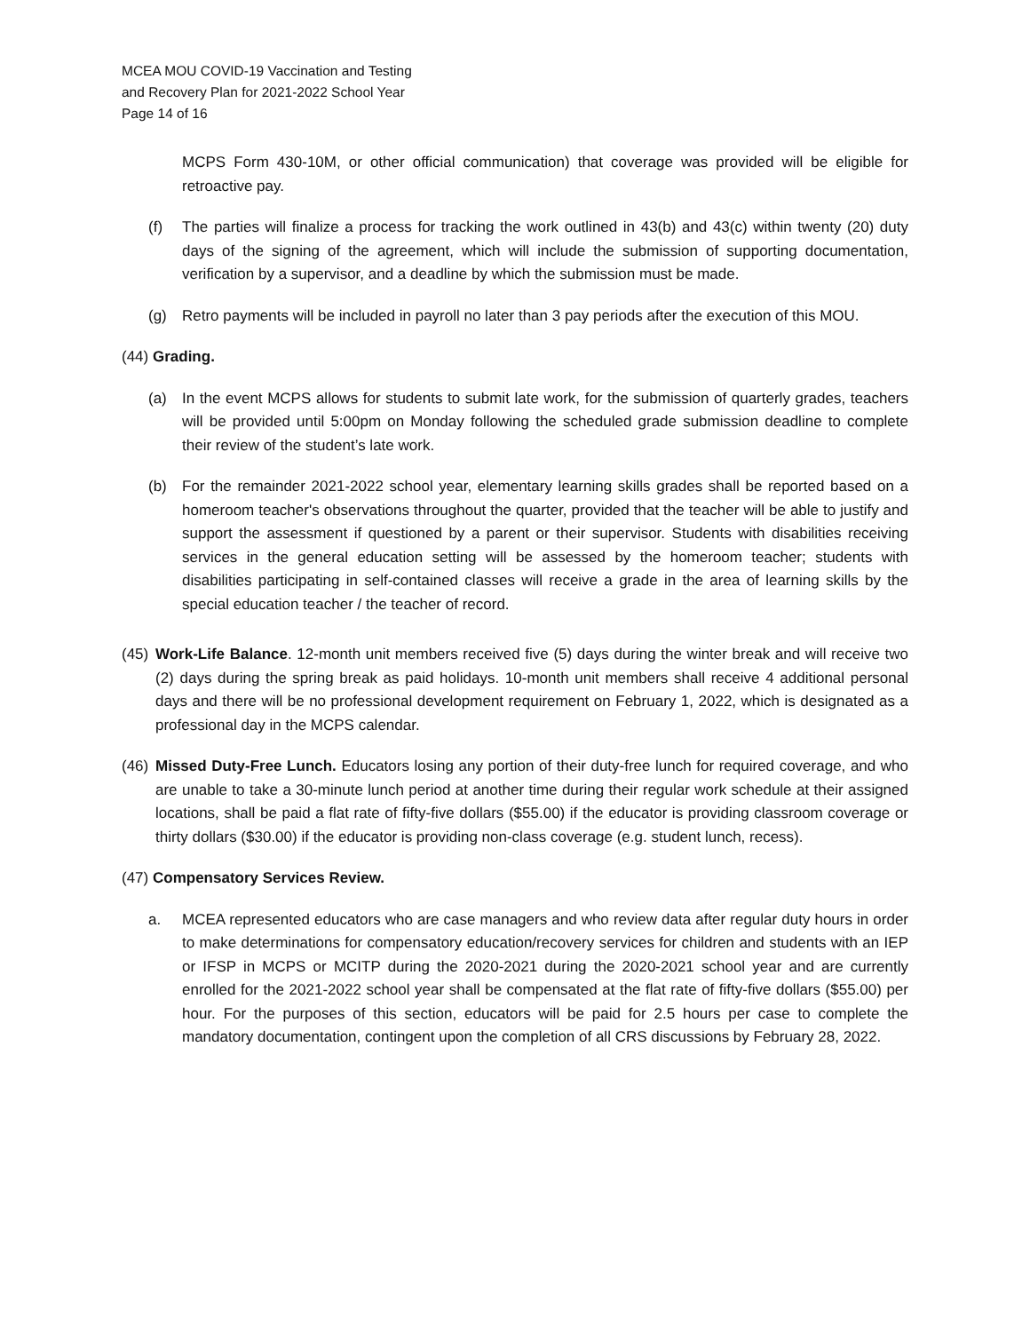MCEA MOU COVID-19 Vaccination and Testing
and Recovery Plan for 2021-2022 School Year
Page 14 of 16
MCPS Form 430-10M, or other official communication) that coverage was provided will be eligible for retroactive pay.
(f) The parties will finalize a process for tracking the work outlined in 43(b) and 43(c) within twenty (20) duty days of the signing of the agreement, which will include the submission of supporting documentation, verification by a supervisor, and a deadline by which the submission must be made.
(g) Retro payments will be included in payroll no later than 3 pay periods after the execution of this MOU.
(44) Grading.
(a) In the event MCPS allows for students to submit late work, for the submission of quarterly grades, teachers will be provided until 5:00pm on Monday following the scheduled grade submission deadline to complete their review of the student’s late work.
(b) For the remainder 2021-2022 school year, elementary learning skills grades shall be reported based on a homeroom teacher's observations throughout the quarter, provided that the teacher will be able to justify and support the assessment if questioned by a parent or their supervisor. Students with disabilities receiving services in the general education setting will be assessed by the homeroom teacher; students with disabilities participating in self-contained classes will receive a grade in the area of learning skills by the special education teacher / the teacher of record.
(45) Work-Life Balance. 12-month unit members received five (5) days during the winter break and will receive two (2) days during the spring break as paid holidays. 10-month unit members shall receive 4 additional personal days and there will be no professional development requirement on February 1, 2022, which is designated as a professional day in the MCPS calendar.
(46) Missed Duty-Free Lunch. Educators losing any portion of their duty-free lunch for required coverage, and who are unable to take a 30-minute lunch period at another time during their regular work schedule at their assigned locations, shall be paid a flat rate of fifty-five dollars ($55.00) if the educator is providing classroom coverage or thirty dollars ($30.00) if the educator is providing non-class coverage (e.g. student lunch, recess).
(47) Compensatory Services Review.
a. MCEA represented educators who are case managers and who review data after regular duty hours in order to make determinations for compensatory education/recovery services for children and students with an IEP or IFSP in MCPS or MCITP during the 2020-2021 during the 2020-2021 school year and are currently enrolled for the 2021-2022 school year shall be compensated at the flat rate of fifty-five dollars ($55.00) per hour. For the purposes of this section, educators will be paid for 2.5 hours per case to complete the mandatory documentation, contingent upon the completion of all CRS discussions by February 28, 2022.